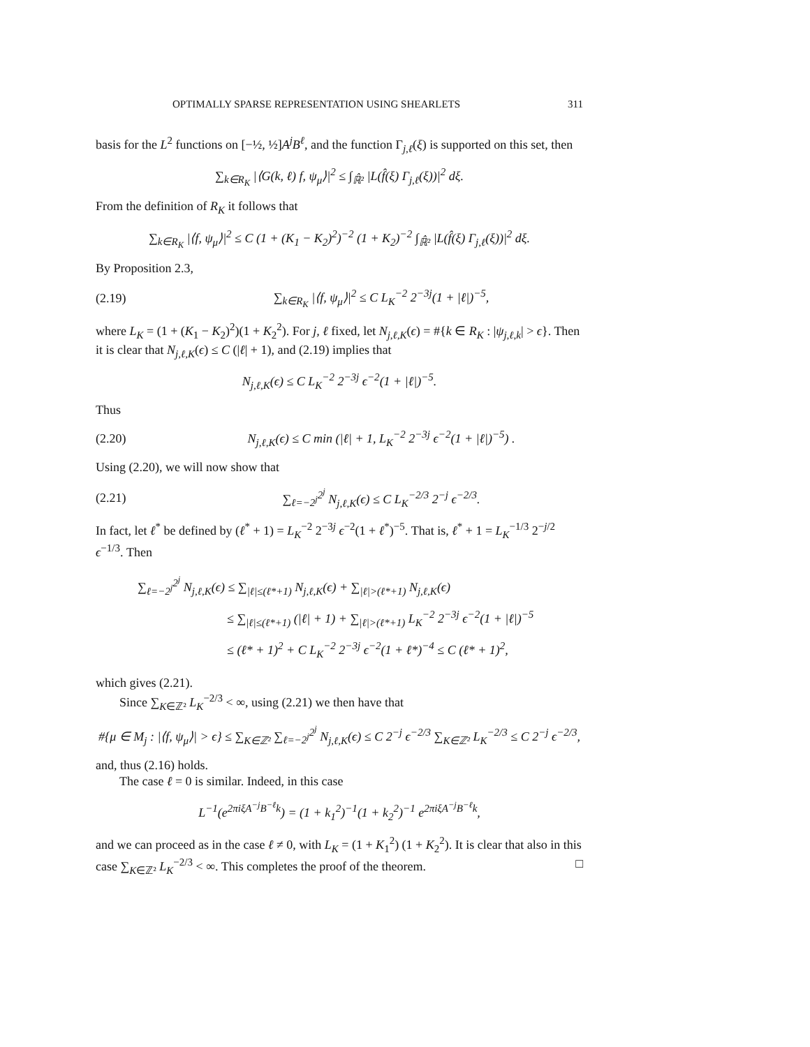OPTIMALLY SPARSE REPRESENTATION USING SHEARLETS 311
basis for the L<sup>2</sup> functions on [−½, ½]A<sup>j</sup>B<sup>ℓ</sup>, and the function Γ<sub>j,ℓ</sub>(ξ) is supported on this set, then
∑<sub>k∈R<sub>K</sub></sub> |⟨G(k, ℓ) f, ψ<sub>μ</sub>⟩|<sup>2</sup> ≤ ∫<sub>ℝ̂²</sub> |L(f̂(ξ) Γ<sub>j,ℓ</sub>(ξ))|<sup>2</sup> dξ.
From the definition of R<sub>K</sub> it follows that
∑<sub>k∈R<sub>K</sub></sub> |⟨f, ψ<sub>μ</sub>⟩|<sup>2</sup> ≤ C (1 + (K<sub>1</sub> − K<sub>2</sub>)<sup>2</sup>)<sup>−2</sup> (1 + K<sub>2</sub>)<sup>−2</sup> ∫<sub>ℝ̂²</sub> |L(f̂(ξ) Γ<sub>j,ℓ</sub>(ξ))|<sup>2</sup> dξ.
By Proposition 2.3,
(2.19) ∑<sub>k∈R<sub>K</sub></sub> |⟨f, ψ<sub>μ</sub>⟩|<sup>2</sup> ≤ C L<sub>K</sub><sup>−2</sup> 2<sup>−3j</sup>(1 + |ℓ|)<sup>−5</sup>,
where L<sub>K</sub> = (1 + (K<sub>1</sub> − K<sub>2</sub>)<sup>2</sup>)(1 + K<sub>2</sub><sup>2</sup>). For j, ℓ fixed, let N<sub>j,ℓ,K</sub>(ϵ) = #{k ∈ R<sub>K</sub> : |ψ<sub>j,ℓ,k</sub>| > ϵ}. Then it is clear that N<sub>j,ℓ,K</sub>(ϵ) ≤ C (|ℓ| + 1), and (2.19) implies that
N<sub>j,ℓ,K</sub>(ϵ) ≤ C L<sub>K</sub><sup>−2</sup> 2<sup>−3j</sup> ϵ<sup>−2</sup>(1 + |ℓ|)<sup>−5</sup>.
Thus
(2.20) N<sub>j,ℓ,K</sub>(ϵ) ≤ C min (|ℓ| + 1, L<sub>K</sub><sup>−2</sup> 2<sup>−3j</sup> ϵ<sup>−2</sup>(1 + |ℓ|)<sup>−5</sup>) .
Using (2.20), we will now show that
(2.21) ∑<sub>ℓ=−2<sup>j</sup></sub><sup>2<sup>j</sup></sup> N<sub>j,ℓ,K</sub>(ϵ) ≤ C L<sub>K</sub><sup>−2/3</sup> 2<sup>−j</sup> ϵ<sup>−2/3</sup>.
In fact, let ℓ<sup>*</sup> be defined by (ℓ<sup>*</sup> + 1) = L<sub>K</sub><sup>−2</sup> 2<sup>−3j</sup> ϵ<sup>−2</sup>(1 + ℓ<sup>*</sup>)<sup>−5</sup>. That is, ℓ<sup>*</sup> + 1 = L<sub>K</sub><sup>−1/3</sup> 2<sup>−j/2</sup> ϵ<sup>−1/3</sup>. Then
∑<sub>ℓ=−2<sup>j</sup></sub><sup>2<sup>j</sup></sup> N<sub>j,ℓ,K</sub>(ϵ) ≤ ∑<sub>|ℓ|≤(ℓ*+1)</sub> N<sub>j,ℓ,K</sub>(ϵ) + ∑<sub>|ℓ|>(ℓ*+1)</sub> N<sub>j,ℓ,K</sub>(ϵ)
≤ ∑<sub>|ℓ|≤(ℓ*+1)</sub> (|ℓ| + 1) + ∑<sub>|ℓ|>(ℓ*+1)</sub> L<sub>K</sub><sup>−2</sup> 2<sup>−3j</sup> ϵ<sup>−2</sup>(1 + |ℓ|)<sup>−5</sup>
≤ (ℓ* + 1)<sup>2</sup> + C L<sub>K</sub><sup>−2</sup> 2<sup>−3j</sup> ϵ<sup>−2</sup>(1 + ℓ*)<sup>−4</sup> ≤ C (ℓ* + 1)<sup>2</sup>,
which gives (2.21).
Since ∑<sub>K∈ℤ²</sub> L<sub>K</sub><sup>−2/3</sup> < ∞, using (2.21) we then have that
#{μ ∈ M<sub>j</sub> : |⟨f, ψ<sub>μ</sub>⟩| > ϵ} ≤ ∑<sub>K∈ℤ²</sub> ∑<sub>ℓ=−2<sup>j</sup></sub><sup>2<sup>j</sup></sup> N<sub>j,ℓ,K</sub>(ϵ) ≤ C 2<sup>−j</sup> ϵ<sup>−2/3</sup> ∑<sub>K∈ℤ²</sub> L<sub>K</sub><sup>−2/3</sup> ≤ C 2<sup>−j</sup> ϵ<sup>−2/3</sup>,
and, thus (2.16) holds.
The case ℓ = 0 is similar. Indeed, in this case
L<sup>−1</sup>(e<sup>2πiξA<sup>−j</sup>B<sup>−ℓ</sup>k</sup>) = (1 + k<sub>1</sub><sup>2</sup>)<sup>−1</sup>(1 + k<sub>2</sub><sup>2</sup>)<sup>−1</sup> e<sup>2πiξA<sup>−j</sup>B<sup>−ℓ</sup>k</sup>,
and we can proceed as in the case ℓ ≠ 0, with L<sub>K</sub> = (1 + K<sub>1</sub><sup>2</sup>) (1 + K<sub>2</sub><sup>2</sup>). It is clear that also in this case ∑<sub>K∈ℤ²</sub> L<sub>K</sub><sup>−2/3</sup> < ∞. This completes the proof of the theorem. □